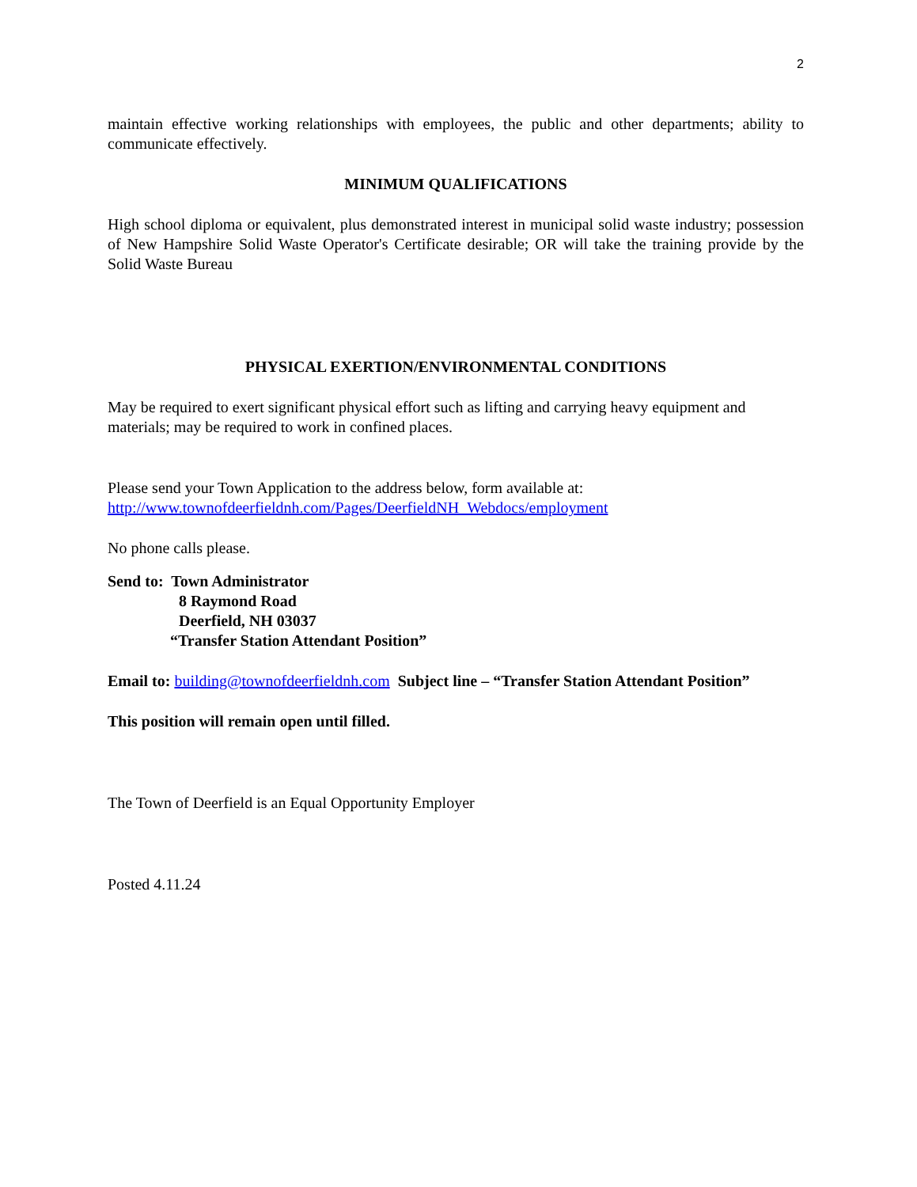2
maintain effective working relationships with employees, the public and other departments; ability to communicate effectively.
MINIMUM QUALIFICATIONS
High school diploma or equivalent, plus demonstrated interest in municipal solid waste industry; possession of New Hampshire Solid Waste Operator's Certificate desirable; OR will take the training provide by the Solid Waste Bureau
PHYSICAL EXERTION/ENVIRONMENTAL CONDITIONS
May be required to exert significant physical effort such as lifting and carrying heavy equipment and materials; may be required to work in confined places.
Please send your Town Application to the address below, form available at:
http://www.townofdeerfieldnh.com/Pages/DeerfieldNH_Webdocs/employment
No phone calls please.
Send to: Town Administrator
8 Raymond Road
Deerfield, NH 03037
“Transfer Station Attendant Position”
Email to: building@townofdeerfieldnh.com Subject line – “Transfer Station Attendant Position”
This position will remain open until filled.
The Town of Deerfield is an Equal Opportunity Employer
Posted 4.11.24